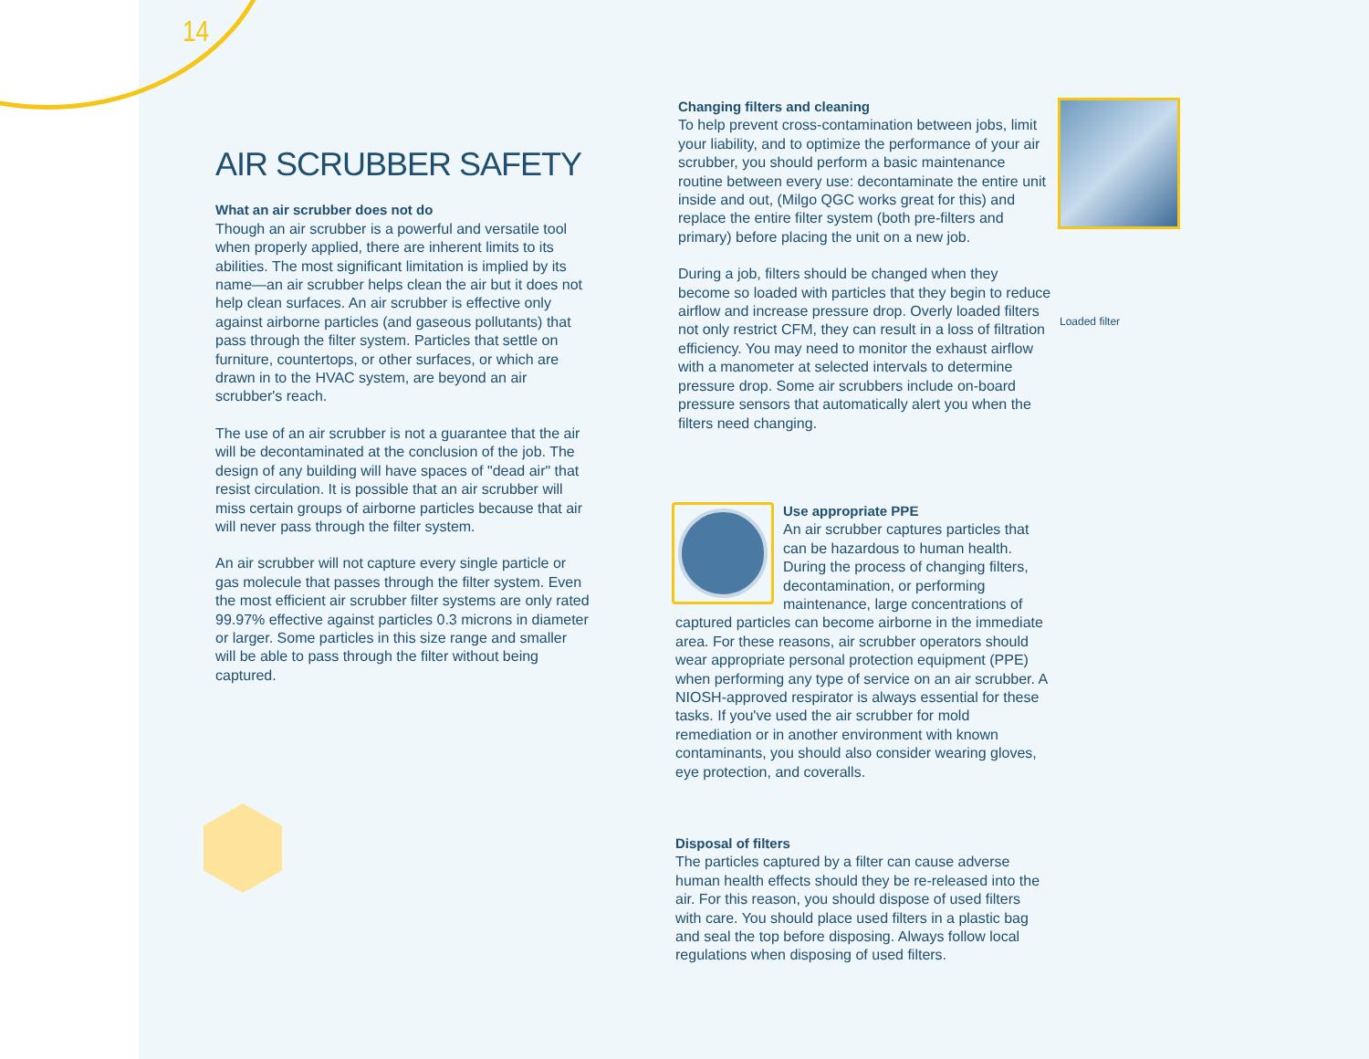14
AIR SCRUBBER SAFETY
What an air scrubber does not do
Though an air scrubber is a powerful and versatile tool when properly applied, there are inherent limits to its abilities. The most significant limitation is implied by its name—an air scrubber helps clean the air but it does not help clean surfaces. An air scrubber is effective only against airborne particles (and gaseous pollutants) that pass through the filter system. Particles that settle on furniture, countertops, or other surfaces, or which are drawn in to the HVAC system, are beyond an air scrubber's reach.
The use of an air scrubber is not a guarantee that the air will be decontaminated at the conclusion of the job. The design of any building will have spaces of "dead air" that resist circulation. It is possible that an air scrubber will miss certain groups of airborne particles because that air will never pass through the filter system.
An air scrubber will not capture every single particle or gas molecule that passes through the filter system. Even the most efficient air scrubber filter systems are only rated 99.97% effective against particles 0.3 microns in diameter or larger. Some particles in this size range and smaller will be able to pass through the filter without being captured.
Changing filters and cleaning
To help prevent cross-contamination between jobs, limit your liability, and to optimize the performance of your air scrubber, you should perform a basic maintenance routine between every use: decontaminate the entire unit inside and out, (Milgo QGC works great for this) and replace the entire filter system (both pre-filters and primary) before placing the unit on a new job.
During a job, filters should be changed when they become so loaded with particles that they begin to reduce airflow and increase pressure drop. Overly loaded filters not only restrict CFM, they can result in a loss of filtration efficiency. You may need to monitor the exhaust airflow with a manometer at selected intervals to determine pressure drop. Some air scrubbers include on-board pressure sensors that automatically alert you when the filters need changing.
Loaded filter
Use appropriate PPE
An air scrubber captures particles that can be hazardous to human health. During the process of changing filters, decontamination, or performing maintenance, large concentrations of captured particles can become airborne in the immediate area. For these reasons, air scrubber operators should wear appropriate personal protection equipment (PPE) when performing any type of service on an air scrubber. A NIOSH-approved respirator is always essential for these tasks. If you've used the air scrubber for mold remediation or in another environment with known contaminants, you should also consider wearing gloves, eye protection, and coveralls.
Disposal of filters
The particles captured by a filter can cause adverse human health effects should they be re-released into the air. For this reason, you should dispose of used filters with care. You should place used filters in a plastic bag and seal the top before disposing. Always follow local regulations when disposing of used filters.